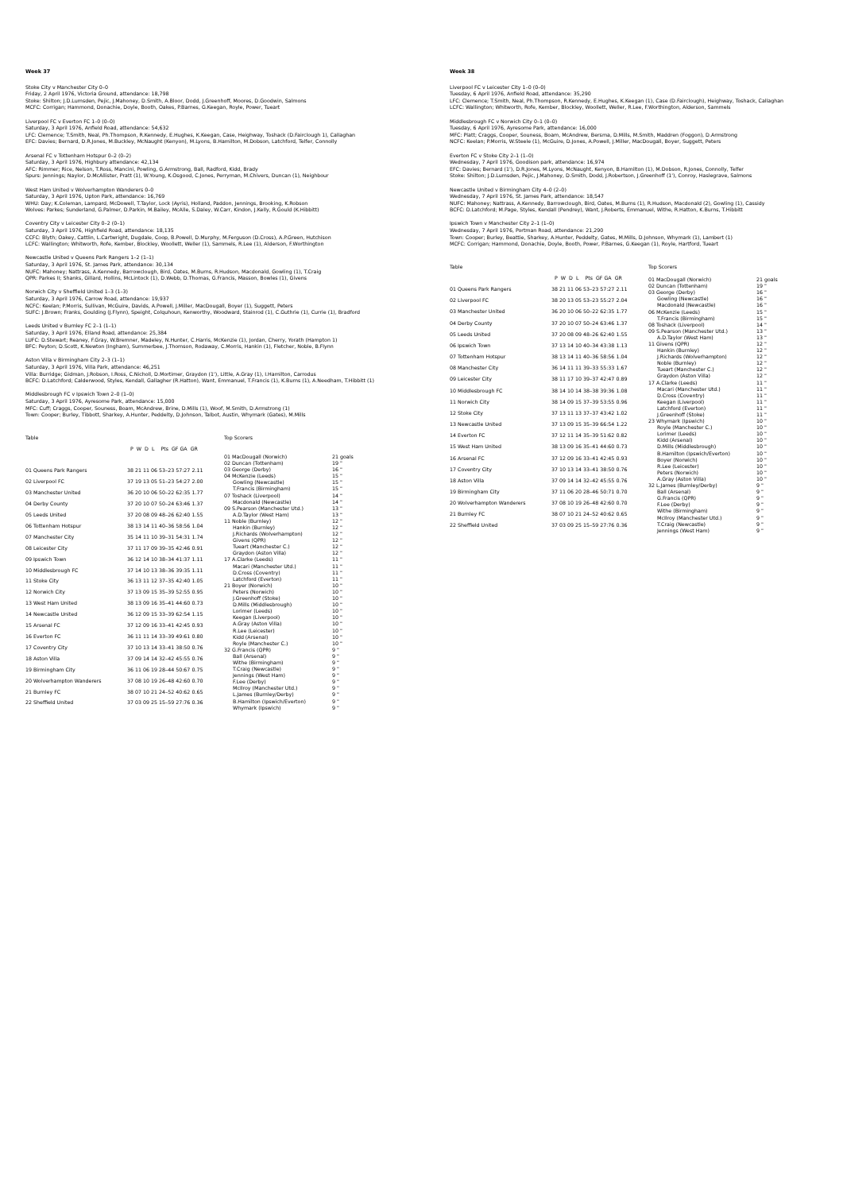Week 37
Stoke City v Manchester City 0–0
Friday, 2 April 1976, Victoria Ground, attendance: 18,798
Stoke: Shilton; J.D.Lumsden, Pejic, J.Mahoney, D.Smith, A.Bloor, Dodd, J.Greenhoff, Moores, D.Goodwin, Salmons
MCFC: Corrigan; Hammond, Donachie, Doyle, Booth, Oakes, P.Barnes, G.Keegan, Royle, Power, Tueart
Liverpool FC v Everton FC 1–0 (0–0)
Saturday, 3 April 1976, Anfield Road, attendance: 54,632
LFC: Clemence; T.Smith, Neal, Ph.Thompson, R.Kennedy, E.Hughes, K.Keegan, Case, Heighway, Toshack (D.Fairclough 1), Callaghan
EFC: Davies; Bernard, D.R.Jones, M.Buckley, McNaught (Kenyon), M.Lyons, B.Hamilton, M.Dobson, Latchford, Telfer, Connolly
Arsenal FC v Tottenham Hotspur 0–2 (0–2)
Saturday, 3 April 1976, Highbury attendance: 42,134
AFC: Rimmer; Rice, Nelson, T.Ross, Mancini, Powling, G.Armstrong, Ball, Radford, Kidd, Brady
Spurs: Jennings; Naylor, D.McAllister, Pratt (1), W.Young, K.Osgood, C.Jones, Perryman, M.Chivers, Duncan (1), Neighbour
West Ham United v Wolverhampton Wanderers 0–0
Saturday, 3 April 1976, Upton Park, attendance: 16,769
WHU: Day; K.Coleman, Lampard, McDowell, T.Taylor, Lock (Ayris), Holland, Paddon, Jennings, Brooking, K.Robson
Wolves: Parkes; Sunderland, G.Palmer, D.Parkin, M.Bailey, McAlle, S.Daley, W.Carr, Kindon, J.Kelly, R.Gould (K.Hibbitt)
Coventry City v Leicester City 0–2 (0–1)
Saturday, 3 April 1976, Highfield Road, attendance: 18,135
CCFC: Blyth; Oakey, Cattlin, L.Cartwright, Dugdale, Coop, B.Powell, D.Murphy, M.Ferguson (D.Cross), A.P.Green, Hutchison
LCFC: Wallington; Whitworth, Rofe, Kember, Blockley, Woollett, Weller (1), Sammels, R.Lee (1), Alderson, F.Worthington
Newcastle United v Queens Park Rangers 1–2 (1–1)
Saturday, 3 April 1976, St. James Park, attendance: 30,134
NUFC: Mahoney; Nattrass, A.Kennedy, Barrowclough, Bird, Oates, M.Burns, R.Hudson, Macdonald, Gowling (1), T.Craig
QPR: Parkes II; Shanks, Gillard, Hollins, McLintock (1), D.Webb, D.Thomas, G.Francis, Masson, Bowles (1), Givens
Norwich City v Sheffield United 1–3 (1–3)
Saturday, 3 April 1976, Carrow Road, attendance: 19,937
NCFC: Keelan; P.Morris, Sullivan, McGuire, Davids, A.Powell, J.Miller, MacDougall, Boyer (1), Suggett, Peters
SUFC: J.Brown; Franks, Goulding (J.Flynn), Speight, Colquhoun, Kenworthy, Woodward, Stainrod (1), C.Guthrie (1), Currie (1), Bradford
Leeds United v Burnley FC 2–1 (1–1)
Saturday, 3 April 1976, Elland Road, attendance: 25,384
LUFC: D.Stewart; Reaney, F.Gray, W.Bremner, Madeley, N.Hunter, C.Harris, McKenzie (1), Jordan, Cherry, Yorath (Hampton 1)
BFC: Peyton; D.Scott, K.Newton (Ingham), Summerbee, J.Thomson, Rodaway, C.Morris, Hankin (1), Fletcher, Noble, B.Flynn
Aston Villa v Birmingham City 2–3 (1–1)
Saturday, 3 April 1976, Villa Park, attendance: 46,251
Villa: Burridge; Gidman, J.Robson, I.Ross, C.Nicholl, D.Mortimer, Graydon (1'), Little, A.Gray (1), I.Hamilton, Carrodus
BCFC: D.Latchford; Calderwood, Styles, Kendall, Gallagher (R.Hatton), Want, Emmanuel, T.Francis (1), K.Burns (1), A.Needham, T.Hibbitt (1)
Middlesbrough FC v Ipswich Town 2–0 (1–0)
Saturday, 3 April 1976, Ayresome Park, attendance: 15,000
MFC: Cuff; Craggs, Cooper, Souness, Boam, McAndrew, Brine, D.Mills (1), Woof, M.Smith, D.Armstrong (1)
Town: Cooper; Burley, Tibbott, Sharkey, A.Hunter, Peddelty, D.Johnson, Talbot, Austin, Whymark (Gates), M.Mills
| Table | |
| | P W D L Pts GF GA GR |
| 01 Queens Park Rangers | 38 21 11 06 53–23 57:27 2.11 |
| 02 Liverpool FC | 37 19 13 05 51–23 54:27 2.00 |
| 03 Manchester United | 36 20 10 06 50–22 62:35 1.77 |
| 04 Derby County | 37 20 10 07 50–24 63:46 1.37 |
| 05 Leeds United | 37 20 08 09 48–26 62:40 1.55 |
| 06 Tottenham Hotspur | 38 13 14 11 40–36 58:56 1.04 |
| 07 Manchester City | 35 14 11 10 39–31 54:31 1.74 |
| 08 Leicester City | 37 11 17 09 39–35 42:46 0.91 |
| 09 Ipswich Town | 36 12 14 10 38–34 41:37 1.11 |
| 10 Middlesbrough FC | 37 14 10 13 38–36 39:35 1.11 |
| 11 Stoke City | 36 13 11 12 37–35 42:40 1.05 |
| 12 Norwich City | 37 13 09 15 35–39 52:55 0.95 |
| 13 West Ham United | 38 13 09 16 35–41 44:60 0.73 |
| 14 Newcastle United | 36 12 09 15 33–39 62:54 1.15 |
| 15 Arsenal FC | 37 12 09 16 33–41 42:45 0.93 |
| 16 Everton FC | 36 11 11 14 33–39 49:61 0.80 |
| 17 Coventry City | 37 10 13 14 33–41 38:50 0.76 |
| 18 Aston Villa | 37 09 14 14 32–42 45:55 0.76 |
| 19 Birmingham City | 36 11 06 19 28–44 50:67 0.75 |
| 20 Wolverhampton Wanderers | 37 08 10 19 26–48 42:60 0.70 |
| 21 Burnley FC | 38 07 10 21 24–52 40:62 0.65 |
| 22 Sheffield United | 37 03 09 25 15–59 27:76 0.36 |
| Top Scorers | |
| 01 MacDougall (Norwich) | 21 goals |
| 02 Duncan (Tottenham) | 19 " |
| 03 George (Derby) | 16 " |
| 04 McKenzie (Leeds) | 15 " |
| Gowling (Newcastle) | 15 " |
| T.Francis (Birmingham) | 15 " |
| 07 Toshack (Liverpool) | 14 " |
| Macdonald (Newcastle) | 14 " |
| 09 S.Pearson (Manchester Utd.) | 13 " |
| A.D.Taylor (West Ham) | 13 " |
| 11 Noble (Burnley) | 12 " |
| Hankin (Burnley) | 12 " |
| J.Richards (Wolverhampton) | 12 " |
| Givens (QPR) | 12 " |
| Tueart (Manchester C.) | 12 " |
| Graydon (Aston Villa) | 12 " |
| 17 A.Clarke (Leeds) | 11 " |
| Macari (Manchester Utd.) | 11 " |
| D.Cross (Coventry) | 11 " |
| Latchford (Everton) | 11 " |
| 21 Boyer (Norwich) | 10 " |
| Peters (Norwich) | 10 " |
| J.Greenhoff (Stoke) | 10 " |
| D.Mills (Middlesbrough) | 10 " |
| Lorimer (Leeds) | 10 " |
| Keegan (Liverpool) | 10 " |
| A.Gray (Aston Villa) | 10 " |
| R.Lee (Leicester) | 10 " |
| Kidd (Arsenal) | 10 " |
| Royle (Manchester C.) | 10 " |
| 32 G.Francis (QPR) | 9 " |
| Ball (Arsenal) | 9 " |
| Withe (Birmingham) | 9 " |
| T.Craig (Newcastle) | 9 " |
| Jennings (West Ham) | 9 " |
| F.Lee (Derby) | 9 " |
| McIlroy (Manchester Utd.) | 9 " |
| L.James (Burnley/Derby) | 9 " |
| B.Hamilton (Ipswich/Everton) | 9 " |
| Whymark (Ipswich) | 9 " |
Week 38
Liverpool FC v Leicester City 1–0 (0–0)
Tuesday, 6 April 1976, Anfield Road, attendance: 35,290
LFC: Clemence; T.Smith, Neal, Ph.Thompson, R.Kennedy, E.Hughes, K.Keegan (1), Case (D.Fairclough), Heighway, Toshack, Callaghan
LCFC: Wallington; Whitworth, Rofe, Kember, Blockley, Woollett, Weller, R.Lee, F.Worthington, Alderson, Sammels
Middlesbrough FC v Norwich City 0–1 (0–0)
Tuesday, 6 April 1976, Ayresome Park, attendance: 16,000
MFC: Platt; Craggs, Cooper, Souness, Boam, McAndrew, Bersma, D.Mills, M.Smith, Maddren (Foggon), D.Armstrong
NCFC: Keelan; P.Morris, W.Steele (1), McGuire, D.Jones, A.Powell, J.Miller, MacDougall, Boyer, Suggett, Peters
Everton FC v Stoke City 2–1 (1–0)
Wednesday, 7 April 1976, Goodison park, attendance: 16,974
EFC: Davies; Bernard (1'), D.R.Jones, M.Lyons, McNaught, Kenyon, B.Hamilton (1), M.Dobson, R.Jones, Connolly, Telfer
Stoke: Shilton; J.D.Lumsden, Pejic, J.Mahoney, D.Smith, Dodd, J.Robertson, J.Greenhoff (1'), Conroy, Haslegrave, Salmons
Newcastle United v Birmingham City 4–0 (2–0)
Wednesday, 7 April 1976, St. James Park, attendance: 18,547
NUFC: Mahoney; Nattrass, A.Kennedy, Barrowclough, Bird, Oates, M.Burns (1), R.Hudson, Macdonald (2), Gowling (1), Cassidy
BCFC: D.Latchford; M.Page, Styles, Kendall (Pendrey), Want, J.Roberts, Emmanuel, Withe, R.Hatton, K.Burns, T.Hibbitt
Ipswich Town v Manchester City 2–1 (1–0)
Wednesday, 7 April 1976, Portman Road, attendance: 21,290
Town: Cooper; Burley, Beattie, Sharkey, A.Hunter, Peddelty, Gates, M.Mills, D.Johnson, Whymark (1), Lambert (1)
MCFC: Corrigan; Hammond, Donachie, Doyle, Booth, Power, P.Barnes, G.Keegan (1), Royle, Hartford, Tueart
| Table | |
| | P W D L Pts GF GA GR |
| 01 Queens Park Rangers | 38 21 11 06 53–23 57:27 2.11 |
| 02 Liverpool FC | 38 20 13 05 53–23 55:27 2.04 |
| 03 Manchester United | 36 20 10 06 50–22 62:35 1.77 |
| 04 Derby County | 37 20 10 07 50–24 63:46 1.37 |
| 05 Leeds United | 37 20 08 09 48–26 62:40 1.55 |
| 06 Ipswich Town | 37 13 14 10 40–34 43:38 1.13 |
| 07 Tottenham Hotspur | 38 13 14 11 40–36 58:56 1.04 |
| 08 Manchester City | 36 14 11 11 39–33 55:33 1.67 |
| 09 Leicester City | 38 11 17 10 39–37 42:47 0.89 |
| 10 Middlesbrough FC | 38 14 10 14 38–38 39:36 1.08 |
| 11 Norwich City | 38 14 09 15 37–39 53:55 0.96 |
| 12 Stoke City | 37 13 11 13 37–37 43:42 1.02 |
| 13 Newcastle United | 37 13 09 15 35–39 66:54 1.22 |
| 14 Everton FC | 37 12 11 14 35–39 51:62 0.82 |
| 15 West Ham United | 38 13 09 16 35–41 44:60 0.73 |
| 16 Arsenal FC | 37 12 09 16 33–41 42:45 0.93 |
| 17 Coventry City | 37 10 13 14 33–41 38:50 0.76 |
| 18 Aston Villa | 37 09 14 14 32–42 45:55 0.76 |
| 19 Birmingham City | 37 11 06 20 28–46 50:71 0.70 |
| 20 Wolverhampton Wanderers | 37 08 10 19 26–48 42:60 0.70 |
| 21 Burnley FC | 38 07 10 21 24–52 40:62 0.65 |
| 22 Sheffield United | 37 03 09 25 15–59 27:76 0.36 |
| Top Scorers | |
| 01 MacDougall (Norwich) | 21 goals |
| 02 Duncan (Tottenham) | 19 " |
| 03 George (Derby) | 16 " |
| Gowling (Newcastle) | 16 " |
| Macdonald (Newcastle) | 16 " |
| 06 McKenzie (Leeds) | 15 " |
| T.Francis (Birmingham) | 15 " |
| 08 Toshack (Liverpool) | 14 " |
| 09 S.Pearson (Manchester Utd.) | 13 " |
| A.D.Taylor (West Ham) | 13 " |
| 11 Givens (QPR) | 12 " |
| Hankin (Burnley) | 12 " |
| J.Richards (Wolverhampton) | 12 " |
| Noble (Burnley) | 12 " |
| Tueart (Manchester C.) | 12 " |
| Graydon (Aston Villa) | 12 " |
| 17 A.Clarke (Leeds) | 11 " |
| Macari (Manchester Utd.) | 11 " |
| D.Cross (Coventry) | 11 " |
| Keegan (Liverpool) | 11 " |
| Latchford (Everton) | 11 " |
| J.Greenhoff (Stoke) | 11 " |
| 23 Whymark (Ipswich) | 10 " |
| Royle (Manchester C.) | 10 " |
| Lorimer (Leeds) | 10 " |
| Kidd (Arsenal) | 10 " |
| D.Mills (Middlesbrough) | 10 " |
| B.Hamilton (Ipswich/Everton) | 10 " |
| Boyer (Norwich) | 10 " |
| R.Lee (Leicester) | 10 " |
| Peters (Norwich) | 10 " |
| A.Gray (Aston Villa) | 10 " |
| 32 L.James (Burnley/Derby) | 9 " |
| Ball (Arsenal) | 9 " |
| G.Francis (QPR) | 9 " |
| F.Lee (Derby) | 9 " |
| Withe (Birmingham) | 9 " |
| McIlroy (Manchester Utd.) | 9 " |
| T.Craig (Newcastle) | 9 " |
| Jennings (West Ham) | 9 " |